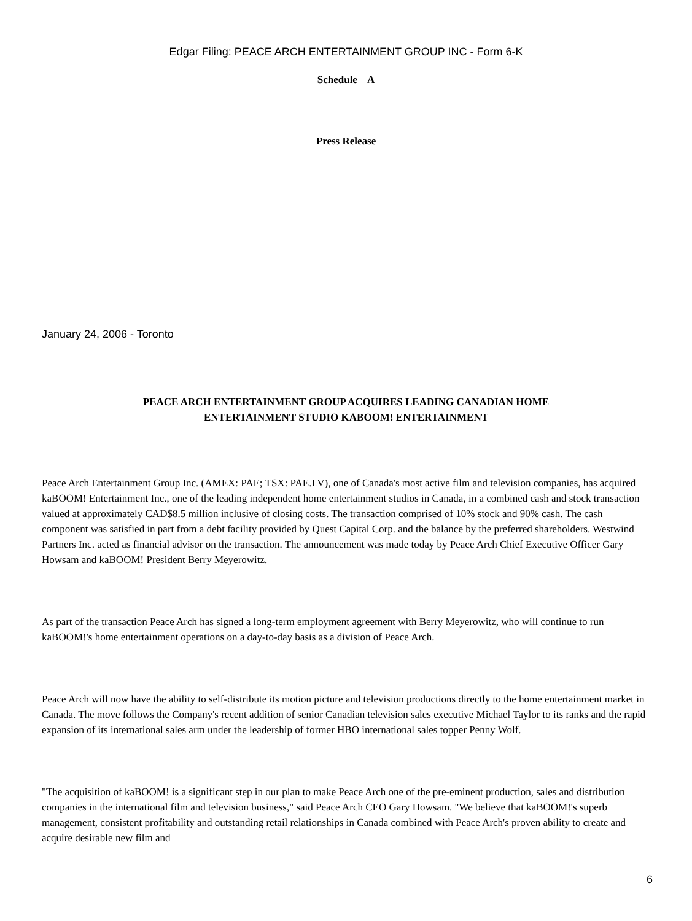Edgar Filing: PEACE ARCH ENTERTAINMENT GROUP INC - Form 6-K
Schedule A
Press Release
January 24, 2006 - Toronto
PEACE ARCH ENTERTAINMENT GROUP ACQUIRES LEADING CANADIAN HOME
ENTERTAINMENT STUDIO KABOOM! ENTERTAINMENT
Peace Arch Entertainment Group Inc. (AMEX: PAE; TSX: PAE.LV), one of Canada's most active film and television companies, has acquired kaBOOM! Entertainment Inc., one of the leading independent home entertainment studios in Canada, in a combined cash and stock transaction valued at approximately CAD$8.5 million inclusive of closing costs. The transaction comprised of 10% stock and 90% cash. The cash component was satisfied in part from a debt facility provided by Quest Capital Corp. and the balance by the preferred shareholders. Westwind Partners Inc. acted as financial advisor on the transaction. The announcement was made today by Peace Arch Chief Executive Officer Gary Howsam and kaBOOM! President Berry Meyerowitz.
As part of the transaction Peace Arch has signed a long-term employment agreement with Berry Meyerowitz, who will continue to run kaBOOM!'s home entertainment operations on a day-to-day basis as a division of Peace Arch.
Peace Arch will now have the ability to self-distribute its motion picture and television productions directly to the home entertainment market in Canada. The move follows the Company's recent addition of senior Canadian television sales executive Michael Taylor to its ranks and the rapid expansion of its international sales arm under the leadership of former HBO international sales topper Penny Wolf.
"The acquisition of kaBOOM! is a significant step in our plan to make Peace Arch one of the pre-eminent production, sales and distribution companies in the international film and television business," said Peace Arch CEO Gary Howsam. "We believe that kaBOOM!'s superb management, consistent profitability and outstanding retail relationships in Canada combined with Peace Arch's proven ability to create and acquire desirable new film and
6